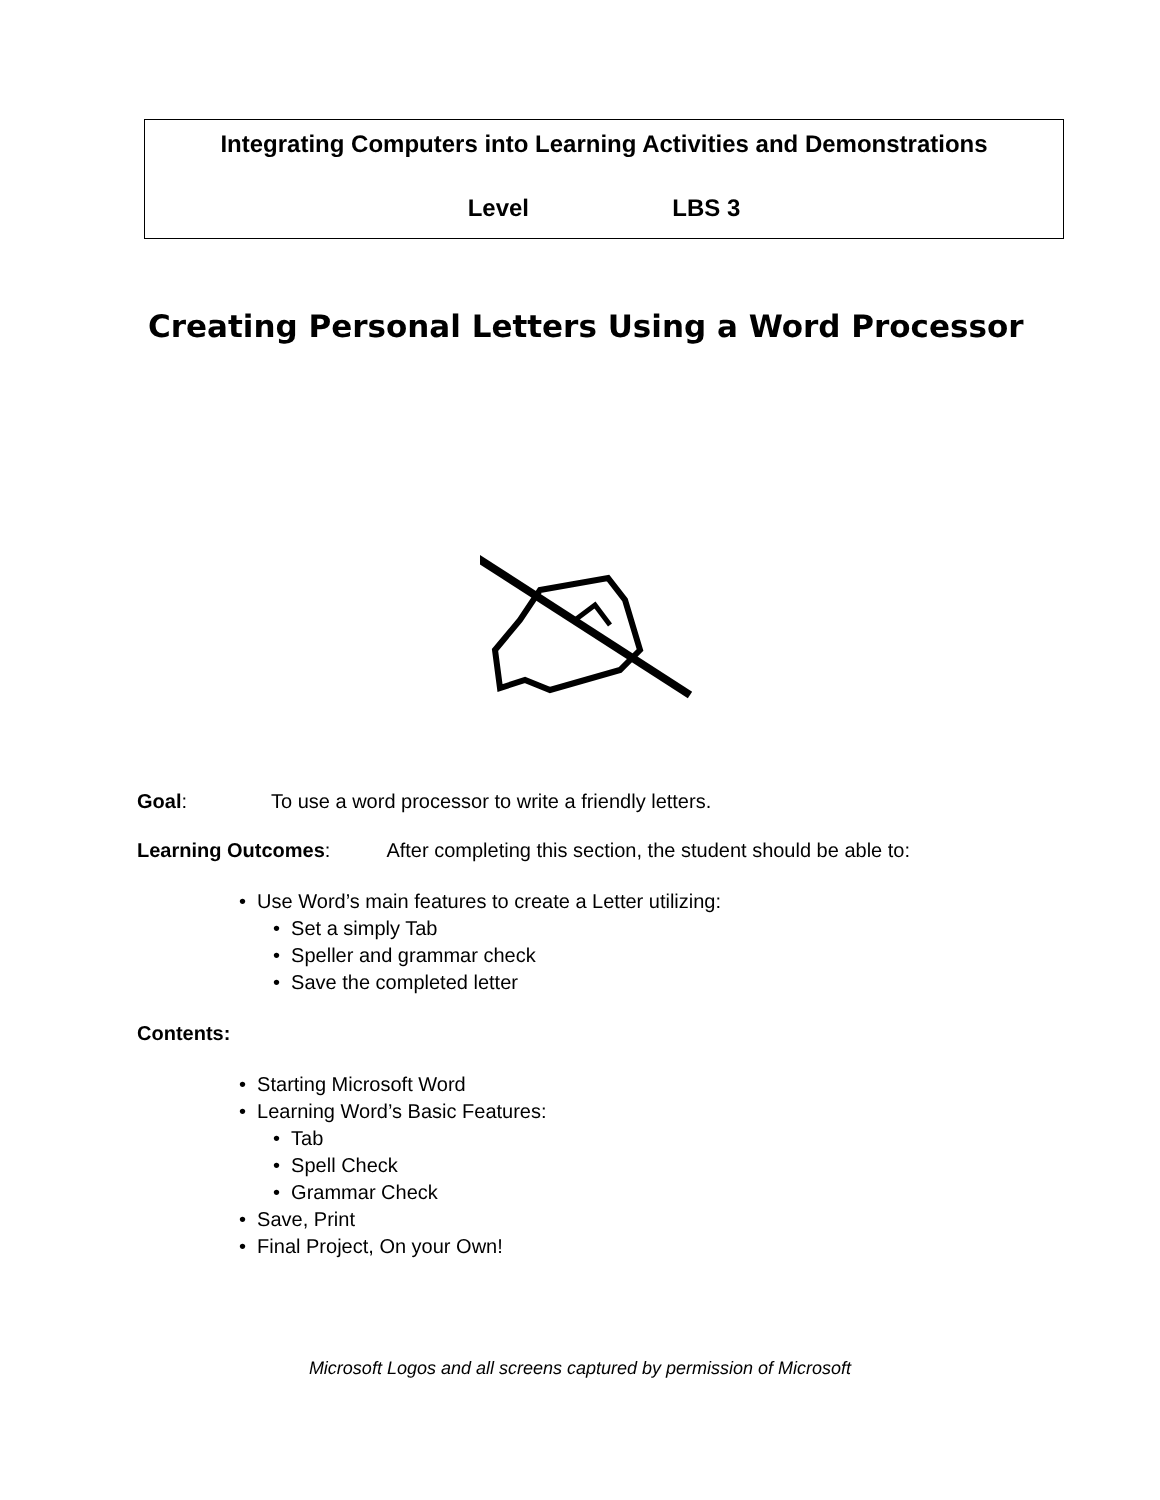Integrating Computers into Learning Activities and Demonstrations
Level LBS 3
Creating Personal Letters Using a Word Processor
Goal: To use a word processor to write a friendly letters.
Learning Outcomes: After completing this section, the student should be able to:
• Use Word’s main features to create a Letter utilizing:
• Set a simply Tab
• Speller and grammar check
• Save the completed letter
Contents:
• Starting Microsoft Word
• Learning Word’s Basic Features:
• Tab
• Spell Check
• Grammar Check
• Save, Print
• Final Project, On your Own!
Microsoft Logos and all screens captured by permission of Microsoft